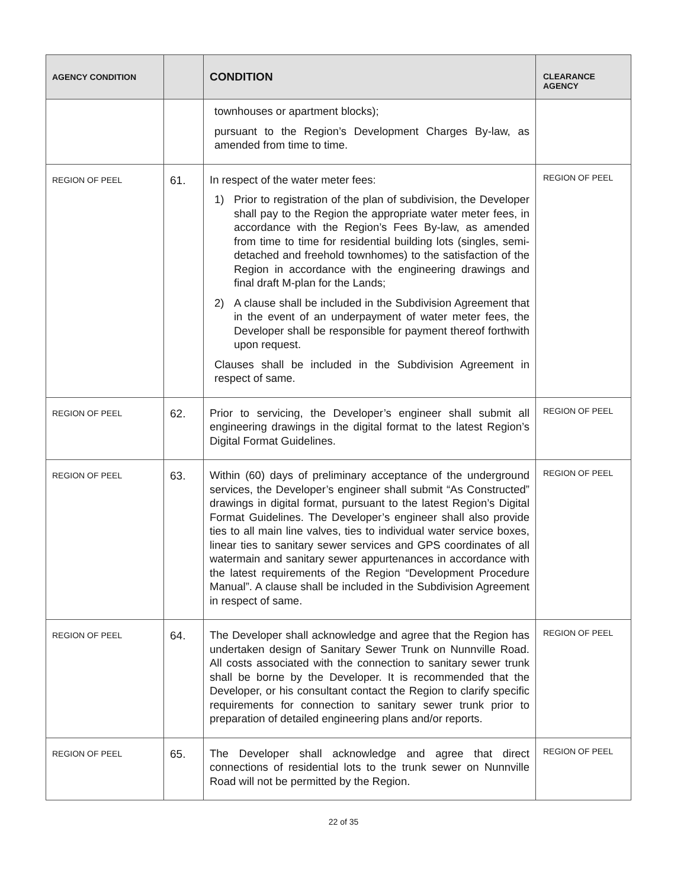| AGENCY CONDITION | | CONDITION | CLEARANCE AGENCY |
| --- | --- | --- | --- |
| | | townhouses or apartment blocks); pursuant to the Region’s Development Charges By-law, as amended from time to time. | |
| REGION OF PEEL | 61. | In respect of the water meter fees: 1) Prior to registration of the plan of subdivision, the Developer shall pay to the Region the appropriate water meter fees, in accordance with the Region’s Fees By-law, as amended from time to time for residential building lots (singles, semi-detached and freehold townhomes) to the satisfaction of the Region in accordance with the engineering drawings and final draft M-plan for the Lands; 2) A clause shall be included in the Subdivision Agreement that in the event of an underpayment of water meter fees, the Developer shall be responsible for payment thereof forthwith upon request. Clauses shall be included in the Subdivision Agreement in respect of same. | REGION OF PEEL |
| REGION OF PEEL | 62. | Prior to servicing, the Developer’s engineer shall submit all engineering drawings in the digital format to the latest Region’s Digital Format Guidelines. | REGION OF PEEL |
| REGION OF PEEL | 63. | Within (60) days of preliminary acceptance of the underground services, the Developer’s engineer shall submit “As Constructed” drawings in digital format, pursuant to the latest Region’s Digital Format Guidelines. The Developer’s engineer shall also provide ties to all main line valves, ties to individual water service boxes, linear ties to sanitary sewer services and GPS coordinates of all watermain and sanitary sewer appurtenances in accordance with the latest requirements of the Region “Development Procedure Manual”. A clause shall be included in the Subdivision Agreement in respect of same. | REGION OF PEEL |
| REGION OF PEEL | 64. | The Developer shall acknowledge and agree that the Region has undertaken design of Sanitary Sewer Trunk on Nunnville Road. All costs associated with the connection to sanitary sewer trunk shall be borne by the Developer. It is recommended that the Developer, or his consultant contact the Region to clarify specific requirements for connection to sanitary sewer trunk prior to preparation of detailed engineering plans and/or reports. | REGION OF PEEL |
| REGION OF PEEL | 65. | The Developer shall acknowledge and agree that direct connections of residential lots to the trunk sewer on Nunnville Road will not be permitted by the Region. | REGION OF PEEL |
22 of 35